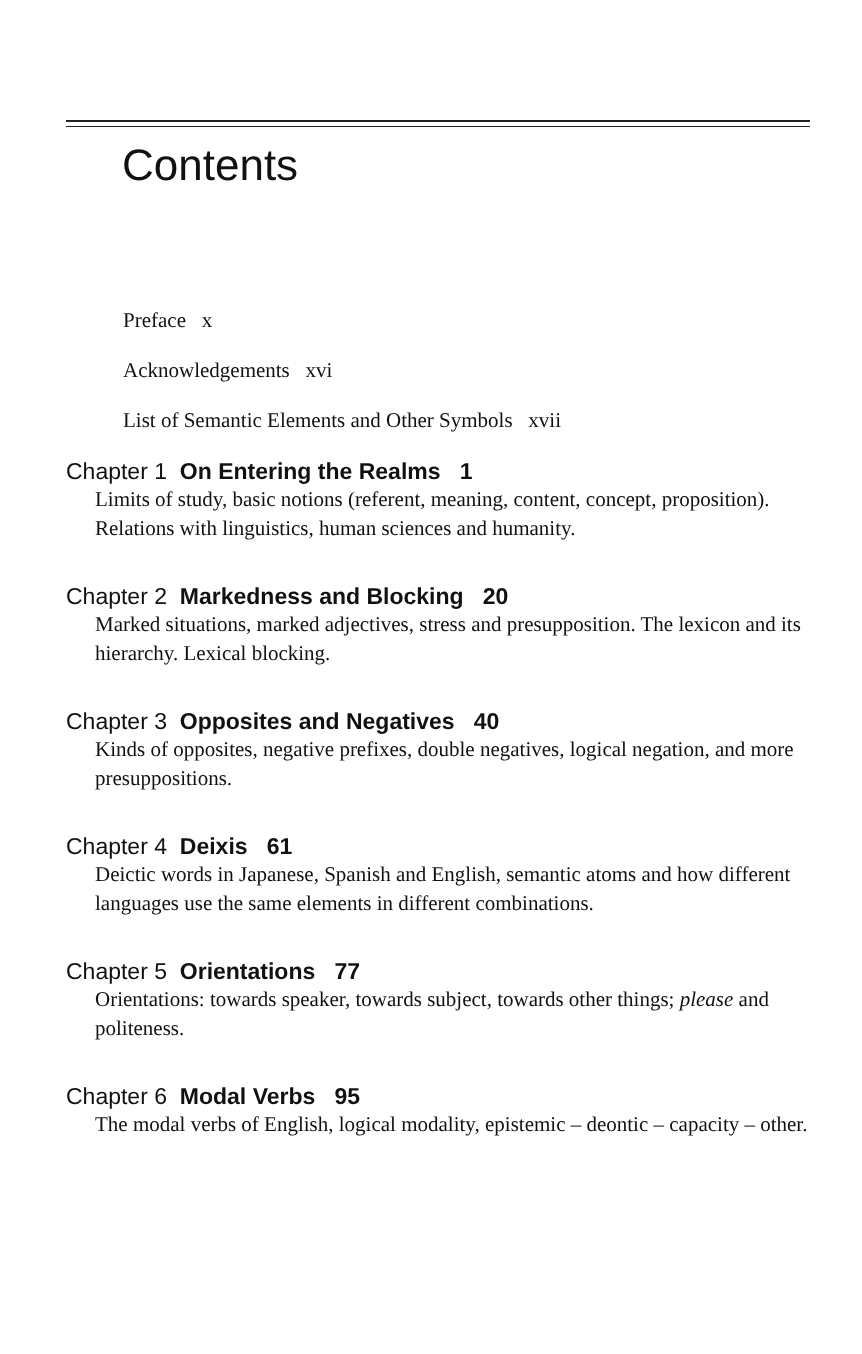Contents
Preface x
Acknowledgements xvi
List of Semantic Elements and Other Symbols xvii
Chapter 1 On Entering the Realms 1
Limits of study, basic notions (referent, meaning, content, concept, proposition). Relations with linguistics, human sciences and humanity.
Chapter 2 Markedness and Blocking 20
Marked situations, marked adjectives, stress and presupposition. The lexicon and its hierarchy. Lexical blocking.
Chapter 3 Opposites and Negatives 40
Kinds of opposites, negative prefixes, double negatives, logical negation, and more presuppositions.
Chapter 4 Deixis 61
Deictic words in Japanese, Spanish and English, semantic atoms and how different languages use the same elements in different combinations.
Chapter 5 Orientations 77
Orientations: towards speaker, towards subject, towards other things; please and politeness.
Chapter 6 Modal Verbs 95
The modal verbs of English, logical modality, epistemic – deontic – capacity – other.